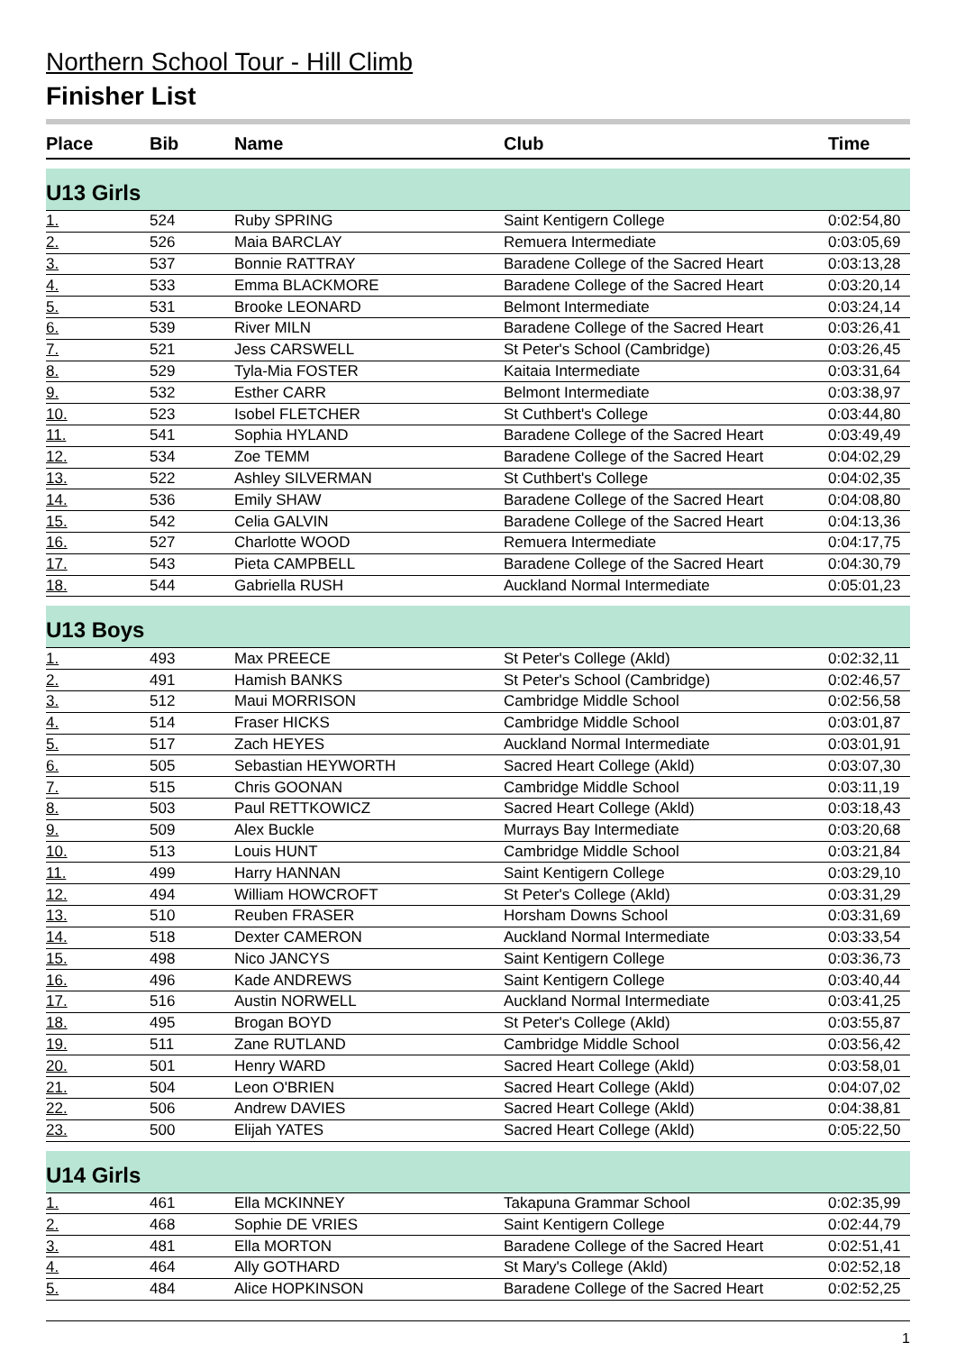Northern School Tour - Hill Climb
Finisher List
| Place | Bib | Name | Club | Time |
| --- | --- | --- | --- | --- |
| U13 Girls | | | | |
| 1. | 524 | Ruby SPRING | Saint Kentigern College | 0:02:54,80 |
| 2. | 526 | Maia BARCLAY | Remuera Intermediate | 0:03:05,69 |
| 3. | 537 | Bonnie RATTRAY | Baradene College of the Sacred Heart | 0:03:13,28 |
| 4. | 533 | Emma BLACKMORE | Baradene College of the Sacred Heart | 0:03:20,14 |
| 5. | 531 | Brooke LEONARD | Belmont Intermediate | 0:03:24,14 |
| 6. | 539 | River MILN | Baradene College of the Sacred Heart | 0:03:26,41 |
| 7. | 521 | Jess CARSWELL | St Peter's School (Cambridge) | 0:03:26,45 |
| 8. | 529 | Tyla-Mia FOSTER | Kaitaia Intermediate | 0:03:31,64 |
| 9. | 532 | Esther CARR | Belmont Intermediate | 0:03:38,97 |
| 10. | 523 | Isobel FLETCHER | St Cuthbert's College | 0:03:44,80 |
| 11. | 541 | Sophia HYLAND | Baradene College of the Sacred Heart | 0:03:49,49 |
| 12. | 534 | Zoe TEMM | Baradene College of the Sacred Heart | 0:04:02,29 |
| 13. | 522 | Ashley SILVERMAN | St Cuthbert's College | 0:04:02,35 |
| 14. | 536 | Emily SHAW | Baradene College of the Sacred Heart | 0:04:08,80 |
| 15. | 542 | Celia GALVIN | Baradene College of the Sacred Heart | 0:04:13,36 |
| 16. | 527 | Charlotte WOOD | Remuera Intermediate | 0:04:17,75 |
| 17. | 543 | Pieta CAMPBELL | Baradene College of the Sacred Heart | 0:04:30,79 |
| 18. | 544 | Gabriella RUSH | Auckland Normal Intermediate | 0:05:01,23 |
| U13 Boys | | | | |
| 1. | 493 | Max PREECE | St Peter's College (Akld) | 0:02:32,11 |
| 2. | 491 | Hamish BANKS | St Peter's School (Cambridge) | 0:02:46,57 |
| 3. | 512 | Maui MORRISON | Cambridge Middle School | 0:02:56,58 |
| 4. | 514 | Fraser HICKS | Cambridge Middle School | 0:03:01,87 |
| 5. | 517 | Zach HEYES | Auckland Normal Intermediate | 0:03:01,91 |
| 6. | 505 | Sebastian HEYWORTH | Sacred Heart College (Akld) | 0:03:07,30 |
| 7. | 515 | Chris GOONAN | Cambridge Middle School | 0:03:11,19 |
| 8. | 503 | Paul RETTKOWICZ | Sacred Heart College (Akld) | 0:03:18,43 |
| 9. | 509 | Alex Buckle | Murrays Bay Intermediate | 0:03:20,68 |
| 10. | 513 | Louis HUNT | Cambridge Middle School | 0:03:21,84 |
| 11. | 499 | Harry HANNAN | Saint Kentigern College | 0:03:29,10 |
| 12. | 494 | William HOWCROFT | St Peter's College (Akld) | 0:03:31,29 |
| 13. | 510 | Reuben FRASER | Horsham Downs School | 0:03:31,69 |
| 14. | 518 | Dexter CAMERON | Auckland Normal Intermediate | 0:03:33,54 |
| 15. | 498 | Nico JANCYS | Saint Kentigern College | 0:03:36,73 |
| 16. | 496 | Kade ANDREWS | Saint Kentigern College | 0:03:40,44 |
| 17. | 516 | Austin NORWELL | Auckland Normal Intermediate | 0:03:41,25 |
| 18. | 495 | Brogan BOYD | St Peter's College (Akld) | 0:03:55,87 |
| 19. | 511 | Zane RUTLAND | Cambridge Middle School | 0:03:56,42 |
| 20. | 501 | Henry WARD | Sacred Heart College (Akld) | 0:03:58,01 |
| 21. | 504 | Leon O'BRIEN | Sacred Heart College (Akld) | 0:04:07,02 |
| 22. | 506 | Andrew DAVIES | Sacred Heart College (Akld) | 0:04:38,81 |
| 23. | 500 | Elijah YATES | Sacred Heart College (Akld) | 0:05:22,50 |
| U14 Girls | | | | |
| 1. | 461 | Ella MCKINNEY | Takapuna Grammar School | 0:02:35,99 |
| 2. | 468 | Sophie DE VRIES | Saint Kentigern College | 0:02:44,79 |
| 3. | 481 | Ella MORTON | Baradene College of the Sacred Heart | 0:02:51,41 |
| 4. | 464 | Ally GOTHARD | St Mary's College (Akld) | 0:02:52,18 |
| 5. | 484 | Alice HOPKINSON | Baradene College of the Sacred Heart | 0:02:52,25 |
1